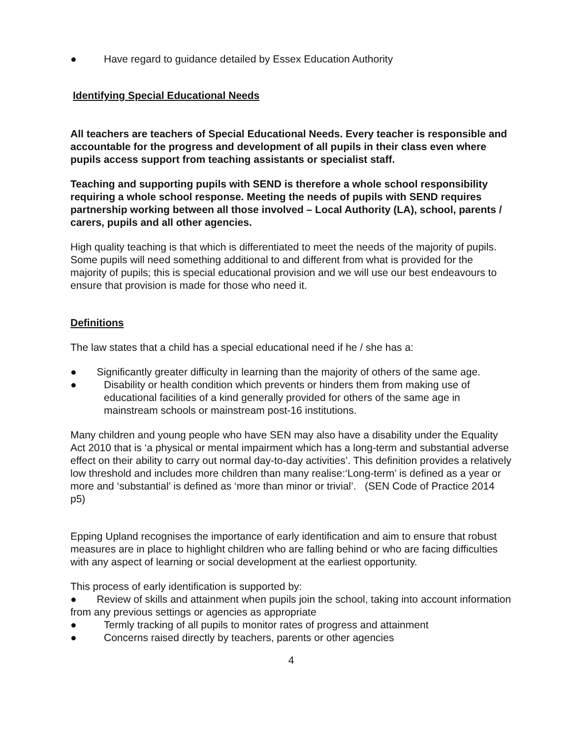● Have regard to guidance detailed by Essex Education Authority
Identifying Special Educational Needs
All teachers are teachers of Special Educational Needs. Every teacher is responsible and accountable for the progress and development of all pupils in their class even where pupils access support from teaching assistants or specialist staff.
Teaching and supporting pupils with SEND is therefore a whole school responsibility requiring a whole school response. Meeting the needs of pupils with SEND requires partnership working between all those involved – Local Authority (LA), school, parents / carers, pupils and all other agencies.
High quality teaching is that which is differentiated to meet the needs of the majority of pupils. Some pupils will need something additional to and different from what is provided for the majority of pupils; this is special educational provision and we will use our best endeavours to ensure that provision is made for those who need it.
Definitions
The law states that a child has a special educational need if he / she has a:
● Significantly greater difficulty in learning than the majority of others of the same age.
● Disability or health condition which prevents or hinders them from making use of educational facilities of a kind generally provided for others of the same age in mainstream schools or mainstream post-16 institutions.
Many children and young people who have SEN may also have a disability under the Equality Act 2010 that is ‘a physical or mental impairment which has a long-term and substantial adverse effect on their ability to carry out normal day-to-day activities’. This definition provides a relatively low threshold and includes more children than many realise:‘Long-term’ is defined as a year or more and ‘substantial’ is defined as ‘more than minor or trivial’. (SEN Code of Practice 2014 p5)
Epping Upland recognises the importance of early identification and aim to ensure that robust measures are in place to highlight children who are falling behind or who are facing difficulties with any aspect of learning or social development at the earliest opportunity.
This process of early identification is supported by:
● Review of skills and attainment when pupils join the school, taking into account information from any previous settings or agencies as appropriate
● Termly tracking of all pupils to monitor rates of progress and attainment
● Concerns raised directly by teachers, parents or other agencies
4